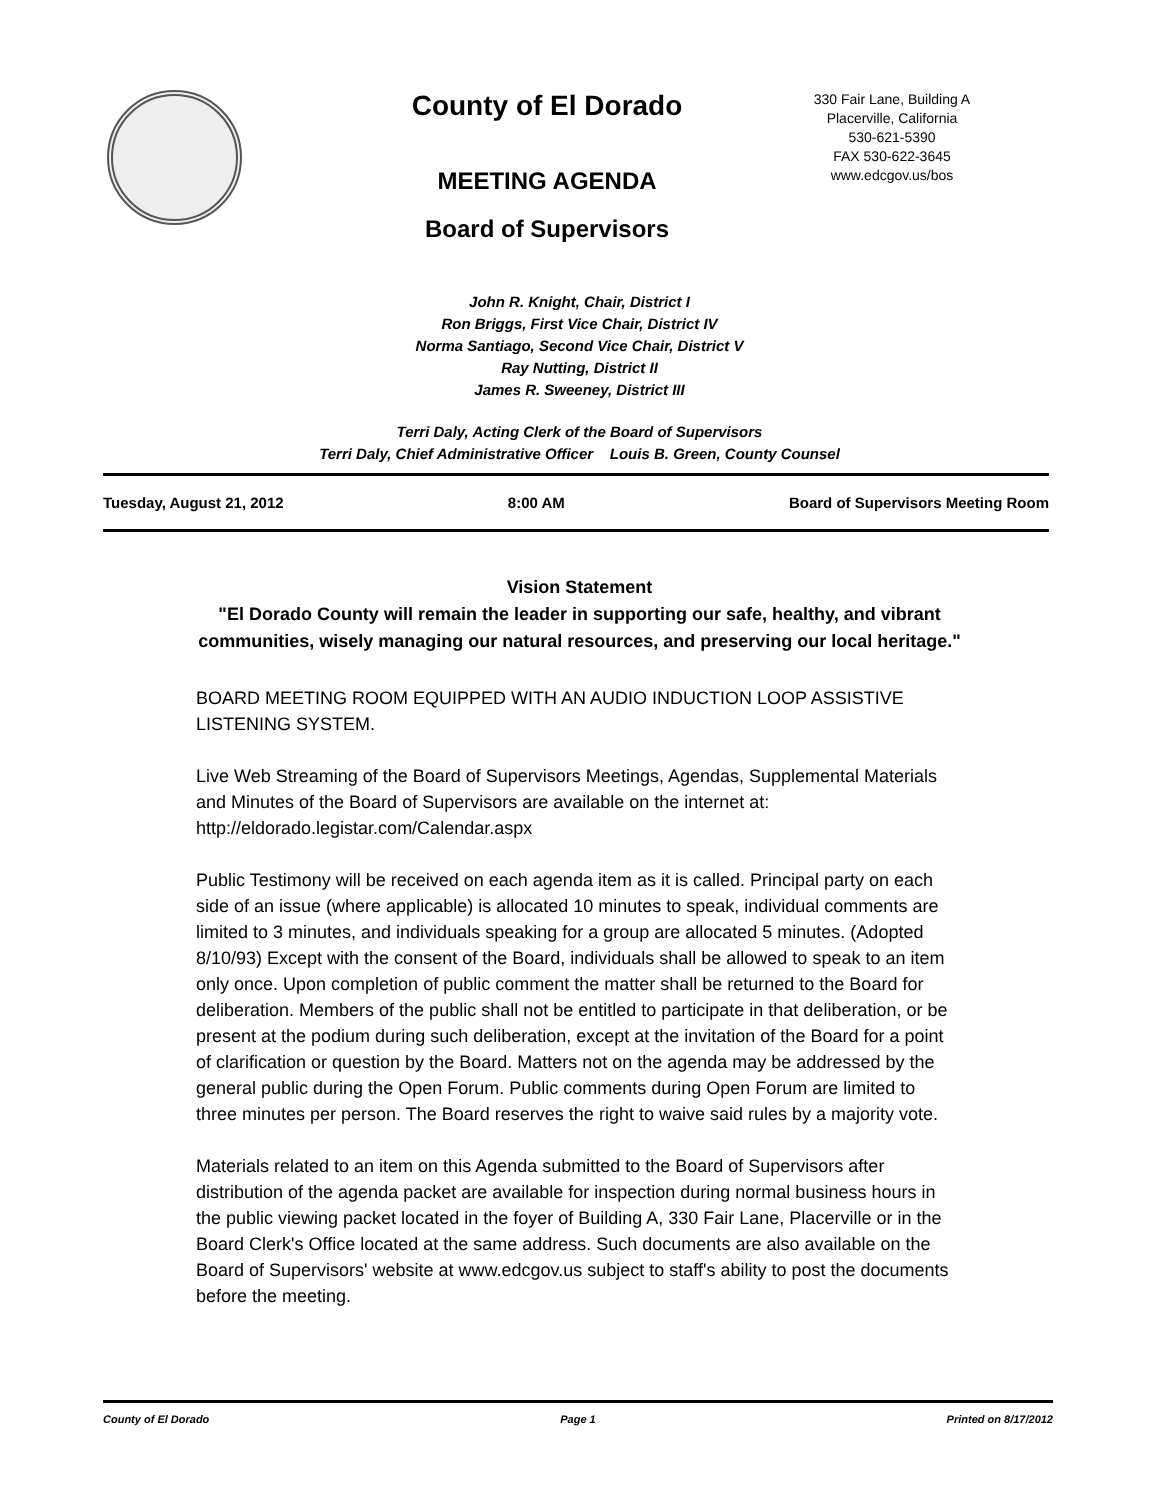County of El Dorado
MEETING AGENDA
Board of Supervisors
330 Fair Lane, Building A
Placerville, California
530-621-5390
FAX 530-622-3645
www.edcgov.us/bos
John R. Knight, Chair, District I
Ron Briggs, First Vice Chair, District IV
Norma Santiago, Second Vice Chair, District V
Ray Nutting, District II
James R. Sweeney, District III
Terri Daly, Acting Clerk of the Board of Supervisors
Terri Daly, Chief Administrative Officer Louis B. Green, County Counsel
Tuesday, August 21, 2012 8:00 AM Board of Supervisors Meeting Room
Vision Statement
"El Dorado County will remain the leader in supporting our safe, healthy, and vibrant communities, wisely managing our natural resources, and preserving our local heritage."
BOARD MEETING ROOM EQUIPPED WITH AN AUDIO INDUCTION LOOP ASSISTIVE LISTENING SYSTEM.
Live Web Streaming of the Board of Supervisors Meetings, Agendas, Supplemental Materials and Minutes of the Board of Supervisors are available on the internet at: http://eldorado.legistar.com/Calendar.aspx
Public Testimony will be received on each agenda item as it is called. Principal party on each side of an issue (where applicable) is allocated 10 minutes to speak, individual comments are limited to 3 minutes, and individuals speaking for a group are allocated 5 minutes. (Adopted 8/10/93) Except with the consent of the Board, individuals shall be allowed to speak to an item only once. Upon completion of public comment the matter shall be returned to the Board for deliberation. Members of the public shall not be entitled to participate in that deliberation, or be present at the podium during such deliberation, except at the invitation of the Board for a point of clarification or question by the Board. Matters not on the agenda may be addressed by the general public during the Open Forum. Public comments during Open Forum are limited to three minutes per person. The Board reserves the right to waive said rules by a majority vote.
Materials related to an item on this Agenda submitted to the Board of Supervisors after distribution of the agenda packet are available for inspection during normal business hours in the public viewing packet located in the foyer of Building A, 330 Fair Lane, Placerville or in the Board Clerk's Office located at the same address. Such documents are also available on the Board of Supervisors' website at www.edcgov.us subject to staff's ability to post the documents before the meeting.
County of El Dorado Page 1 Printed on 8/17/2012